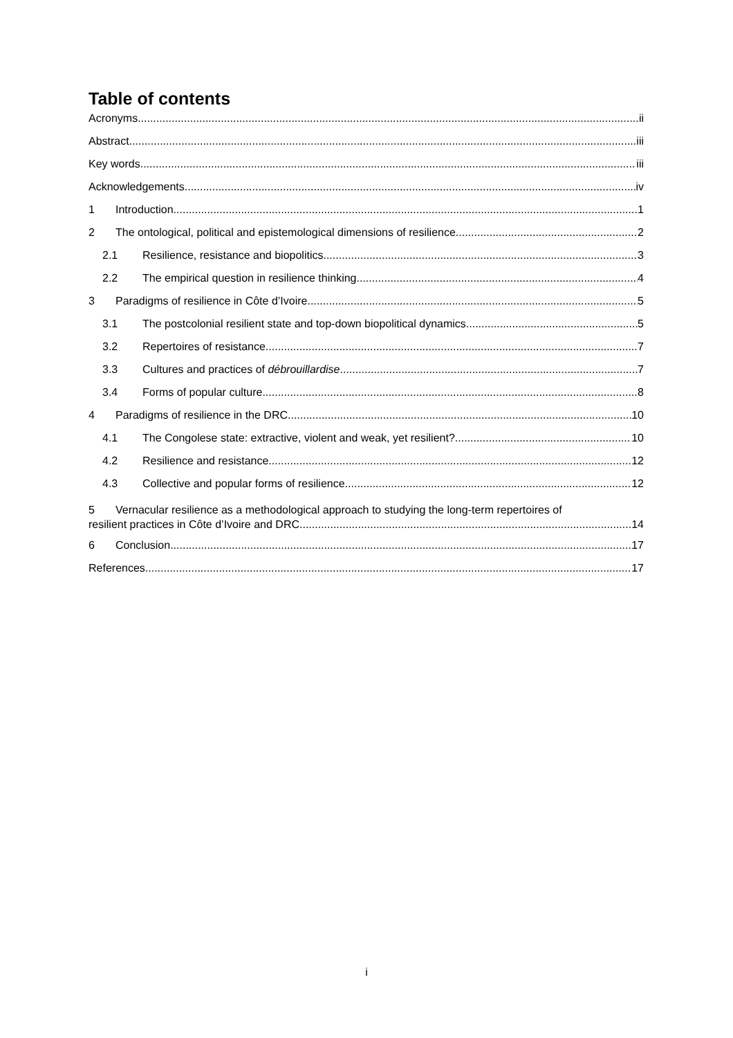Table of contents
Acronyms ii
Abstract iii
Key words iii
Acknowledgements iv
1 Introduction 1
2 The ontological, political and epistemological dimensions of resilience 2
2.1 Resilience, resistance and biopolitics 3
2.2 The empirical question in resilience thinking 4
3 Paradigms of resilience in Côte d’Ivoire 5
3.1 The postcolonial resilient state and top-down biopolitical dynamics 5
3.2 Repertoires of resistance 7
3.3 Cultures and practices of débrouillardise 7
3.4 Forms of popular culture 8
4 Paradigms of resilience in the DRC 10
4.1 The Congolese state: extractive, violent and weak, yet resilient? 10
4.2 Resilience and resistance 12
4.3 Collective and popular forms of resilience 12
5 Vernacular resilience as a methodological approach to studying the long-term repertoires of
resilient practices in Côte d’Ivoire and DRC 14
6 Conclusion 17
References 17
i